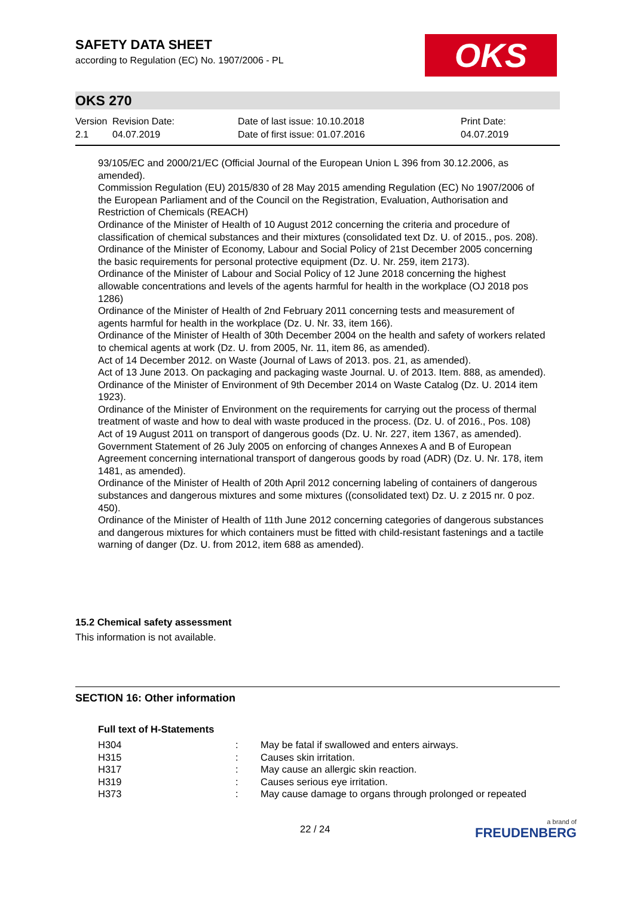SAFETY DATA SHEET
according to Regulation (EC) No. 1907/2006 - PL
OKS
OKS 270
| Version 2.1 | Revision Date: 04.07.2019 | Date of last issue: 10.10.2018 Date of first issue: 01.07.2016 | Print Date: 04.07.2019 |
93/105/EC and 2000/21/EC (Official Journal of the European Union L 396 from 30.12.2006, as amended).
Commission Regulation (EU) 2015/830 of 28 May 2015 amending Regulation (EC) No 1907/2006 of the European Parliament and of the Council on the Registration, Evaluation, Authorisation and Restriction of Chemicals (REACH)
Ordinance of the Minister of Health of 10 August 2012 concerning the criteria and procedure of classification of chemical substances and their mixtures (consolidated text Dz. U. of 2015., pos. 208).
Ordinance of the Minister of Economy, Labour and Social Policy of 21st December 2005 concerning the basic requirements for personal protective equipment (Dz. U. Nr. 259, item 2173).
Ordinance of the Minister of Labour and Social Policy of 12 June 2018 concerning the highest allowable concentrations and levels of the agents harmful for health in the workplace (OJ 2018 pos 1286)
Ordinance of the Minister of Health of 2nd February 2011 concerning tests and measurement of agents harmful for health in the workplace (Dz. U. Nr. 33, item 166).
Ordinance of the Minister of Health of 30th December 2004 on the health and safety of workers related to chemical agents at work (Dz. U. from 2005, Nr. 11, item 86, as amended).
Act of 14 December 2012. on Waste (Journal of Laws of 2013. pos. 21, as amended).
Act of 13 June 2013. On packaging and packaging waste Journal. U. of 2013. Item. 888, as amended).
Ordinance of the Minister of Environment of 9th December 2014 on Waste Catalog (Dz. U. 2014 item 1923).
Ordinance of the Minister of Environment on the requirements for carrying out the process of thermal treatment of waste and how to deal with waste produced in the process. (Dz. U. of 2016., Pos. 108)
Act of 19 August 2011 on transport of dangerous goods (Dz. U. Nr. 227, item 1367, as amended).
Government Statement of 26 July 2005 on enforcing of changes Annexes A and B of European Agreement concerning international transport of dangerous goods by road (ADR) (Dz. U. Nr. 178, item 1481, as amended).
Ordinance of the Minister of Health of 20th April 2012 concerning labeling of containers of dangerous substances and dangerous mixtures and some mixtures ((consolidated text) Dz. U. z 2015 nr. 0 poz. 450).
Ordinance of the Minister of Health of 11th June 2012 concerning categories of dangerous substances and dangerous mixtures for which containers must be fitted with child-resistant fastenings and a tactile warning of danger (Dz. U. from 2012, item 688 as amended).
15.2 Chemical safety assessment
This information is not available.
SECTION 16: Other information
Full text of H-Statements
| H304 | : | May be fatal if swallowed and enters airways. |
| H315 | : | Causes skin irritation. |
| H317 | : | May cause an allergic skin reaction. |
| H319 | : | Causes serious eye irritation. |
| H373 | : | May cause damage to organs through prolonged or repeated |
22 / 24 a brand of
FREUDENBERG